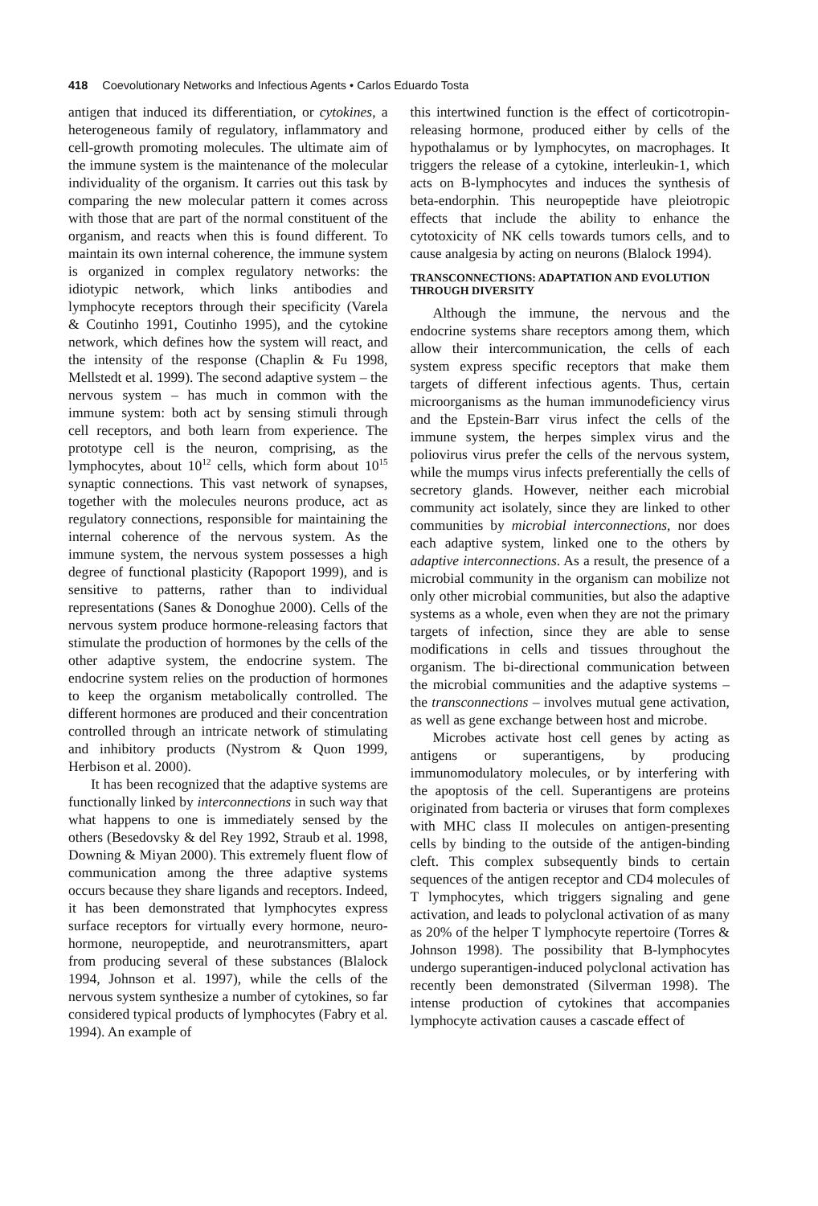418 Coevolutionary Networks and Infectious Agents • Carlos Eduardo Tosta
antigen that induced its differentiation, or cytokines, a heterogeneous family of regulatory, inflammatory and cell-growth promoting molecules. The ultimate aim of the immune system is the maintenance of the molecular individuality of the organism. It carries out this task by comparing the new molecular pattern it comes across with those that are part of the normal constituent of the organism, and reacts when this is found different. To maintain its own internal coherence, the immune system is organized in complex regulatory networks: the idiotypic network, which links antibodies and lymphocyte receptors through their specificity (Varela & Coutinho 1991, Coutinho 1995), and the cytokine network, which defines how the system will react, and the intensity of the response (Chaplin & Fu 1998, Mellstedt et al. 1999). The second adaptive system – the nervous system – has much in common with the immune system: both act by sensing stimuli through cell receptors, and both learn from experience. The prototype cell is the neuron, comprising, as the lymphocytes, about 10<sup>12</sup> cells, which form about 10<sup>15</sup> synaptic connections. This vast network of synapses, together with the molecules neurons produce, act as regulatory connections, responsible for maintaining the internal coherence of the nervous system. As the immune system, the nervous system possesses a high degree of functional plasticity (Rapoport 1999), and is sensitive to patterns, rather than to individual representations (Sanes & Donoghue 2000). Cells of the nervous system produce hormone-releasing factors that stimulate the production of hormones by the cells of the other adaptive system, the endocrine system. The endocrine system relies on the production of hormones to keep the organism metabolically controlled. The different hormones are produced and their concentration controlled through an intricate network of stimulating and inhibitory products (Nystrom & Quon 1999, Herbison et al. 2000).
It has been recognized that the adaptive systems are functionally linked by interconnections in such way that what happens to one is immediately sensed by the others (Besedovsky & del Rey 1992, Straub et al. 1998, Downing & Miyan 2000). This extremely fluent flow of communication among the three adaptive systems occurs because they share ligands and receptors. Indeed, it has been demonstrated that lymphocytes express surface receptors for virtually every hormone, neuro-hormone, neuropeptide, and neurotransmitters, apart from producing several of these substances (Blalock 1994, Johnson et al. 1997), while the cells of the nervous system synthesize a number of cytokines, so far considered typical products of lymphocytes (Fabry et al. 1994). An example of
this intertwined function is the effect of corticotropin-releasing hormone, produced either by cells of the hypothalamus or by lymphocytes, on macrophages. It triggers the release of a cytokine, interleukin-1, which acts on B-lymphocytes and induces the synthesis of beta-endorphin. This neuropeptide have pleiotropic effects that include the ability to enhance the cytotoxicity of NK cells towards tumors cells, and to cause analgesia by acting on neurons (Blalock 1994).
TRANSCONNECTIONS: ADAPTATION AND EVOLUTION THROUGH DIVERSITY
Although the immune, the nervous and the endocrine systems share receptors among them, which allow their intercommunication, the cells of each system express specific receptors that make them targets of different infectious agents. Thus, certain microorganisms as the human immunodeficiency virus and the Epstein-Barr virus infect the cells of the immune system, the herpes simplex virus and the poliovirus virus prefer the cells of the nervous system, while the mumps virus infects preferentially the cells of secretory glands. However, neither each microbial community act isolately, since they are linked to other communities by microbial interconnections, nor does each adaptive system, linked one to the others by adaptive interconnections. As a result, the presence of a microbial community in the organism can mobilize not only other microbial communities, but also the adaptive systems as a whole, even when they are not the primary targets of infection, since they are able to sense modifications in cells and tissues throughout the organism. The bi-directional communication between the microbial communities and the adaptive systems – the transconnections – involves mutual gene activation, as well as gene exchange between host and microbe.
Microbes activate host cell genes by acting as antigens or superantigens, by producing immunomodulatory molecules, or by interfering with the apoptosis of the cell. Superantigens are proteins originated from bacteria or viruses that form complexes with MHC class II molecules on antigen-presenting cells by binding to the outside of the antigen-binding cleft. This complex subsequently binds to certain sequences of the antigen receptor and CD4 molecules of T lymphocytes, which triggers signaling and gene activation, and leads to polyclonal activation of as many as 20% of the helper T lymphocyte repertoire (Torres & Johnson 1998). The possibility that B-lymphocytes undergo superantigen-induced polyclonal activation has recently been demonstrated (Silverman 1998). The intense production of cytokines that accompanies lymphocyte activation causes a cascade effect of